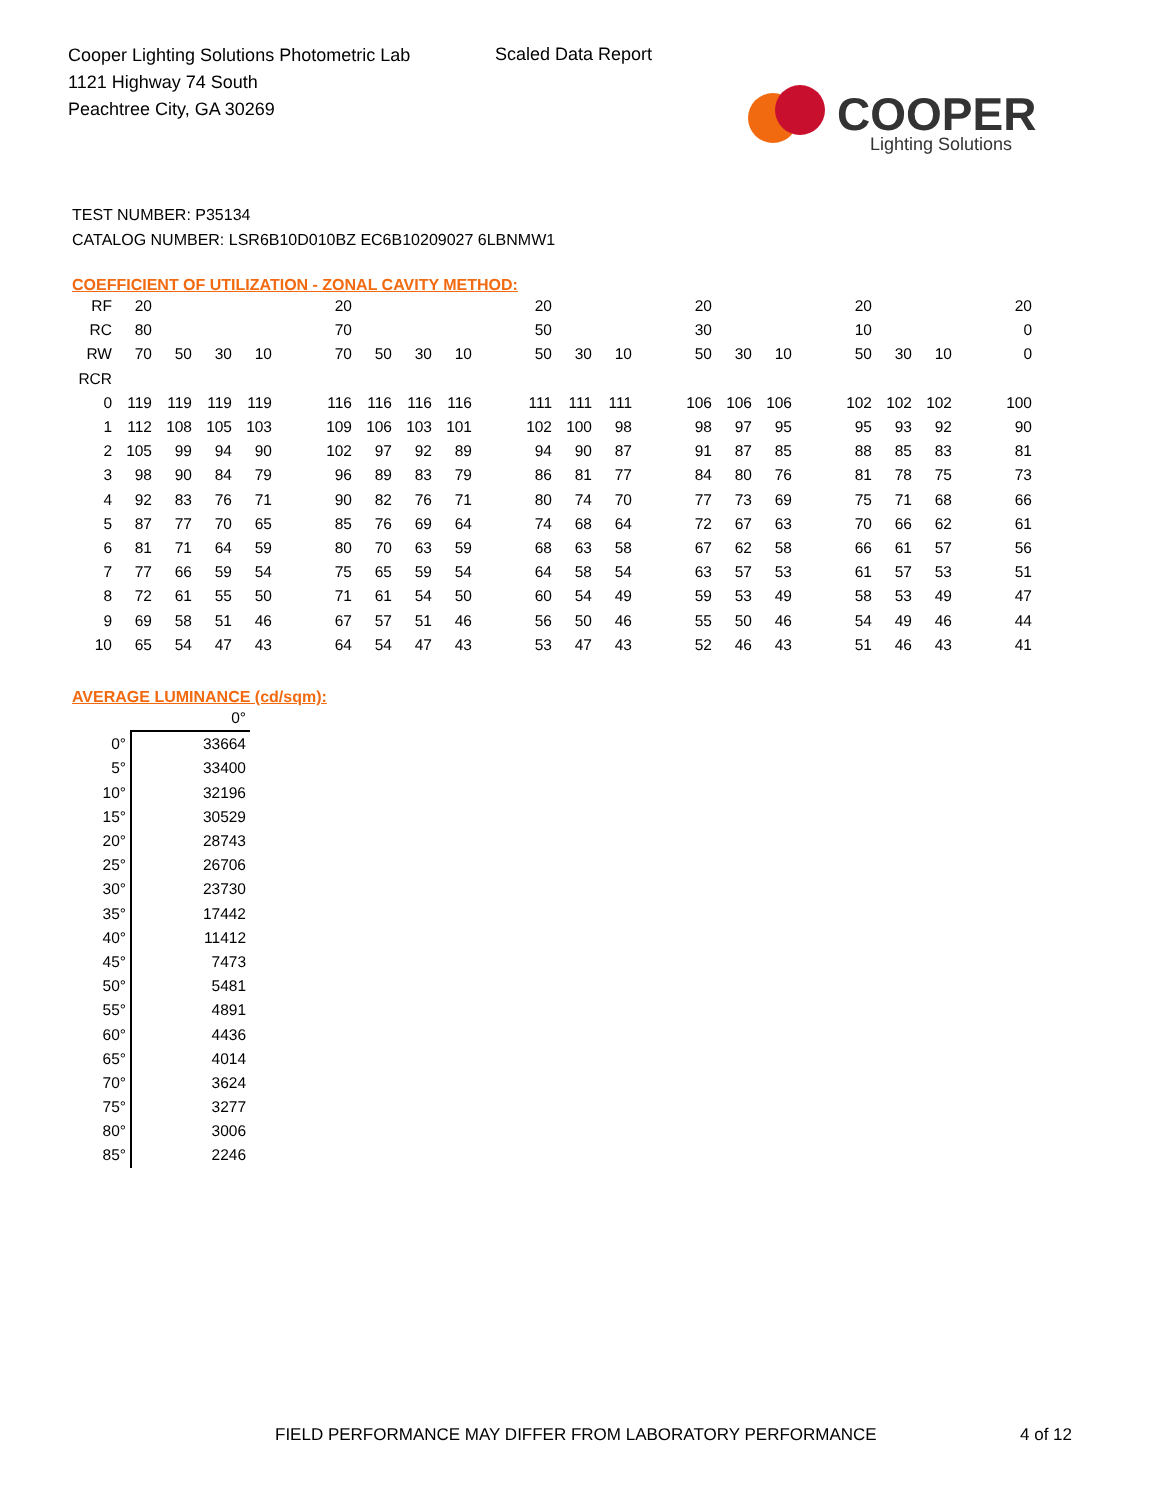Cooper Lighting Solutions Photometric Lab
1121 Highway 74 South
Peachtree City, GA 30269
Scaled Data Report
COOPER
Lighting Solutions
TEST NUMBER: P35134
CATALOG NUMBER: LSR6B10D010BZ EC6B10209027 6LBNMW1
COEFFICIENT OF UTILIZATION - ZONAL CAVITY METHOD:
| RF | 20 | | | | | 20 | | | | | 20 | | | | 20 | | | | 20 | | | | 20 |
| RC | 80 | | | | | 70 | | | | | 50 | | | | 30 | | | | 10 | | | | 0 |
| RW | 70 | 50 | 30 | 10 | | 70 | 50 | 30 | 10 | | 50 | 30 | 10 | | 50 | 30 | 10 | | 50 | 30 | 10 | | 0 |
| RCR | | | | | | | | | | | | | | | | | | | | | | | |
| 0 | 119 | 119 | 119 | 119 | | 116 | 116 | 116 | 116 | | 111 | 111 | 111 | | 106 | 106 | 106 | | 102 | 102 | 102 | | 100 |
| 1 | 112 | 108 | 105 | 103 | | 109 | 106 | 103 | 101 | | 102 | 100 | 98 | | 98 | 97 | 95 | | 95 | 93 | 92 | | 90 |
| 2 | 105 | 99 | 94 | 90 | | 102 | 97 | 92 | 89 | | 94 | 90 | 87 | | 91 | 87 | 85 | | 88 | 85 | 83 | | 81 |
| 3 | 98 | 90 | 84 | 79 | | 96 | 89 | 83 | 79 | | 86 | 81 | 77 | | 84 | 80 | 76 | | 81 | 78 | 75 | | 73 |
| 4 | 92 | 83 | 76 | 71 | | 90 | 82 | 76 | 71 | | 80 | 74 | 70 | | 77 | 73 | 69 | | 75 | 71 | 68 | | 66 |
| 5 | 87 | 77 | 70 | 65 | | 85 | 76 | 69 | 64 | | 74 | 68 | 64 | | 72 | 67 | 63 | | 70 | 66 | 62 | | 61 |
| 6 | 81 | 71 | 64 | 59 | | 80 | 70 | 63 | 59 | | 68 | 63 | 58 | | 67 | 62 | 58 | | 66 | 61 | 57 | | 56 |
| 7 | 77 | 66 | 59 | 54 | | 75 | 65 | 59 | 54 | | 64 | 58 | 54 | | 63 | 57 | 53 | | 61 | 57 | 53 | | 51 |
| 8 | 72 | 61 | 55 | 50 | | 71 | 61 | 54 | 50 | | 60 | 54 | 49 | | 59 | 53 | 49 | | 58 | 53 | 49 | | 47 |
| 9 | 69 | 58 | 51 | 46 | | 67 | 57 | 51 | 46 | | 56 | 50 | 46 | | 55 | 50 | 46 | | 54 | 49 | 46 | | 44 |
| 10 | 65 | 54 | 47 | 43 | | 64 | 54 | 47 | 43 | | 53 | 47 | 43 | | 52 | 46 | 43 | | 51 | 46 | 43 | | 41 |
AVERAGE LUMINANCE (cd/sqm):
| | 0° |
| 0° | 33664 |
| 5° | 33400 |
| 10° | 32196 |
| 15° | 30529 |
| 20° | 28743 |
| 25° | 26706 |
| 30° | 23730 |
| 35° | 17442 |
| 40° | 11412 |
| 45° | 7473 |
| 50° | 5481 |
| 55° | 4891 |
| 60° | 4436 |
| 65° | 4014 |
| 70° | 3624 |
| 75° | 3277 |
| 80° | 3006 |
| 85° | 2246 |
FIELD PERFORMANCE MAY DIFFER FROM LABORATORY PERFORMANCE
4 of 12